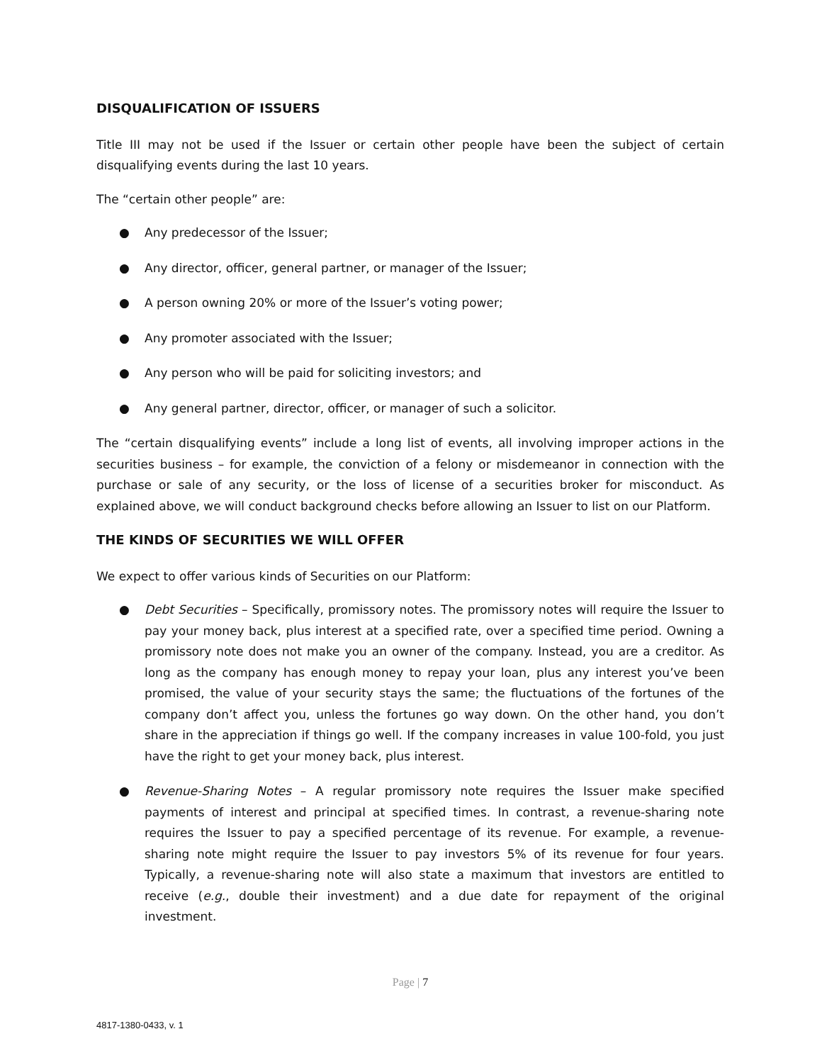DISQUALIFICATION OF ISSUERS
Title III may not be used if the Issuer or certain other people have been the subject of certain disqualifying events during the last 10 years.
The “certain other people” are:
● Any predecessor of the Issuer;
● Any director, officer, general partner, or manager of the Issuer;
● A person owning 20% or more of the Issuer’s voting power;
● Any promoter associated with the Issuer;
● Any person who will be paid for soliciting investors; and
● Any general partner, director, officer, or manager of such a solicitor.
The “certain disqualifying events” include a long list of events, all involving improper actions in the securities business – for example, the conviction of a felony or misdemeanor in connection with the purchase or sale of any security, or the loss of license of a securities broker for misconduct. As explained above, we will conduct background checks before allowing an Issuer to list on our Platform.
THE KINDS OF SECURITIES WE WILL OFFER
We expect to offer various kinds of Securities on our Platform:
● Debt Securities – Specifically, promissory notes. The promissory notes will require the Issuer to pay your money back, plus interest at a specified rate, over a specified time period. Owning a promissory note does not make you an owner of the company. Instead, you are a creditor. As long as the company has enough money to repay your loan, plus any interest you’ve been promised, the value of your security stays the same; the fluctuations of the fortunes of the company don’t affect you, unless the fortunes go way down. On the other hand, you don’t share in the appreciation if things go well. If the company increases in value 100-fold, you just have the right to get your money back, plus interest.
● Revenue-Sharing Notes – A regular promissory note requires the Issuer make specified payments of interest and principal at specified times. In contrast, a revenue-sharing note requires the Issuer to pay a specified percentage of its revenue. For example, a revenue-sharing note might require the Issuer to pay investors 5% of its revenue for four years. Typically, a revenue-sharing note will also state a maximum that investors are entitled to receive (e.g., double their investment) and a due date for repayment of the original investment.
Page | 7
4817-1380-0433, v. 1